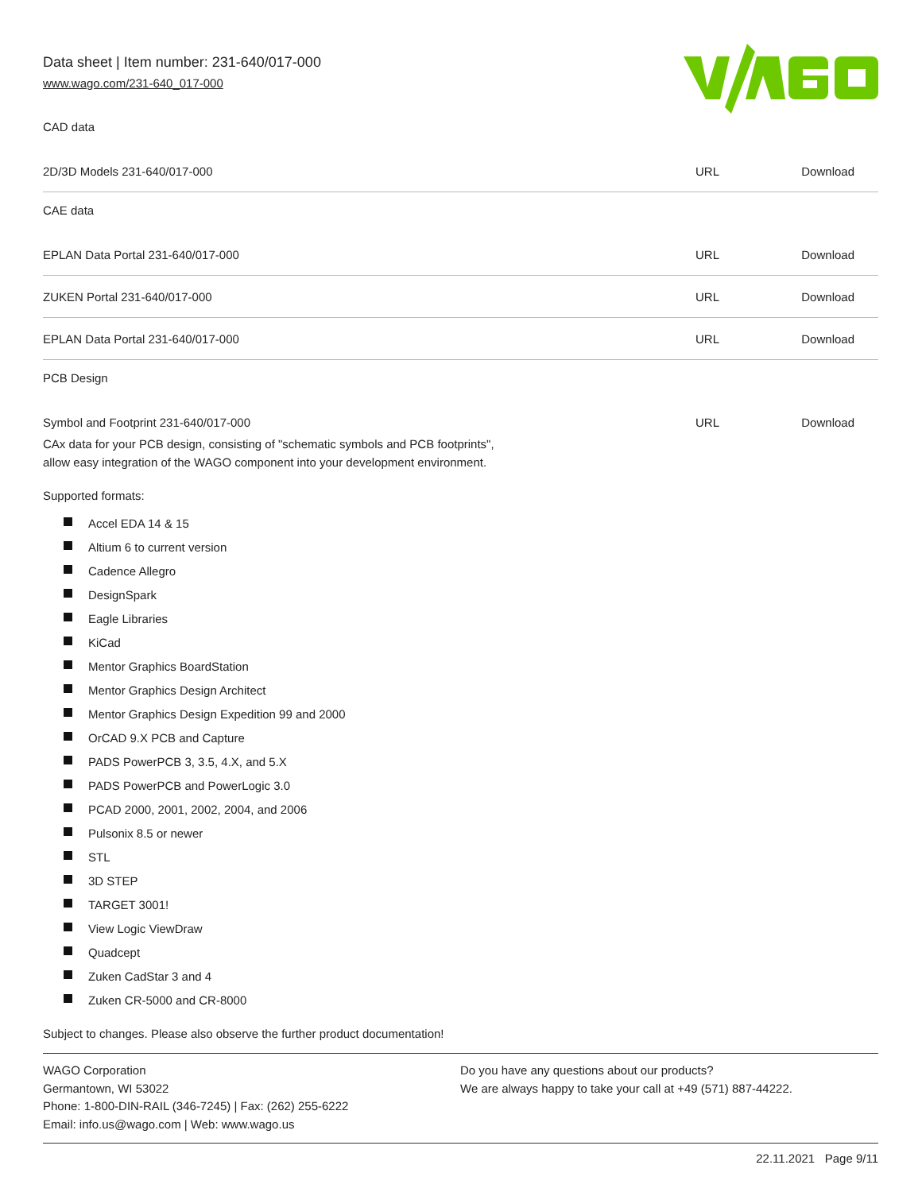Data sheet | Item number: 231-640/017-000
www.wago.com/231-640_017-000
CAD data
| 2D/3D Models 231-640/017-000 | URL | Download |
CAE data
| EPLAN Data Portal 231-640/017-000 | URL | Download |
| ZUKEN Portal 231-640/017-000 | URL | Download |
| EPLAN Data Portal 231-640/017-000 | URL | Download |
PCB Design
| Symbol and Footprint 231-640/017-000 | URL | Download |
CAx data for your PCB design, consisting of "schematic symbols and PCB footprints",
allow easy integration of the WAGO component into your development environment.
Supported formats:
Accel EDA 14 & 15
Altium 6 to current version
Cadence Allegro
DesignSpark
Eagle Libraries
KiCad
Mentor Graphics BoardStation
Mentor Graphics Design Architect
Mentor Graphics Design Expedition 99 and 2000
OrCAD 9.X PCB and Capture
PADS PowerPCB 3, 3.5, 4.X, and 5.X
PADS PowerPCB and PowerLogic 3.0
PCAD 2000, 2001, 2002, 2004, and 2006
Pulsonix 8.5 or newer
STL
3D STEP
TARGET 3001!
View Logic ViewDraw
Quadcept
Zuken CadStar 3 and 4
Zuken CR-5000 and CR-8000
Subject to changes. Please also observe the further product documentation!
WAGO Corporation
Germantown, WI 53022
Phone: 1-800-DIN-RAIL (346-7245) | Fax: (262) 255-6222
Email: info.us@wago.com | Web: www.wago.us
Do you have any questions about our products?
We are always happy to take your call at +49 (571) 887-44222.
22.11.2021 Page 9/11